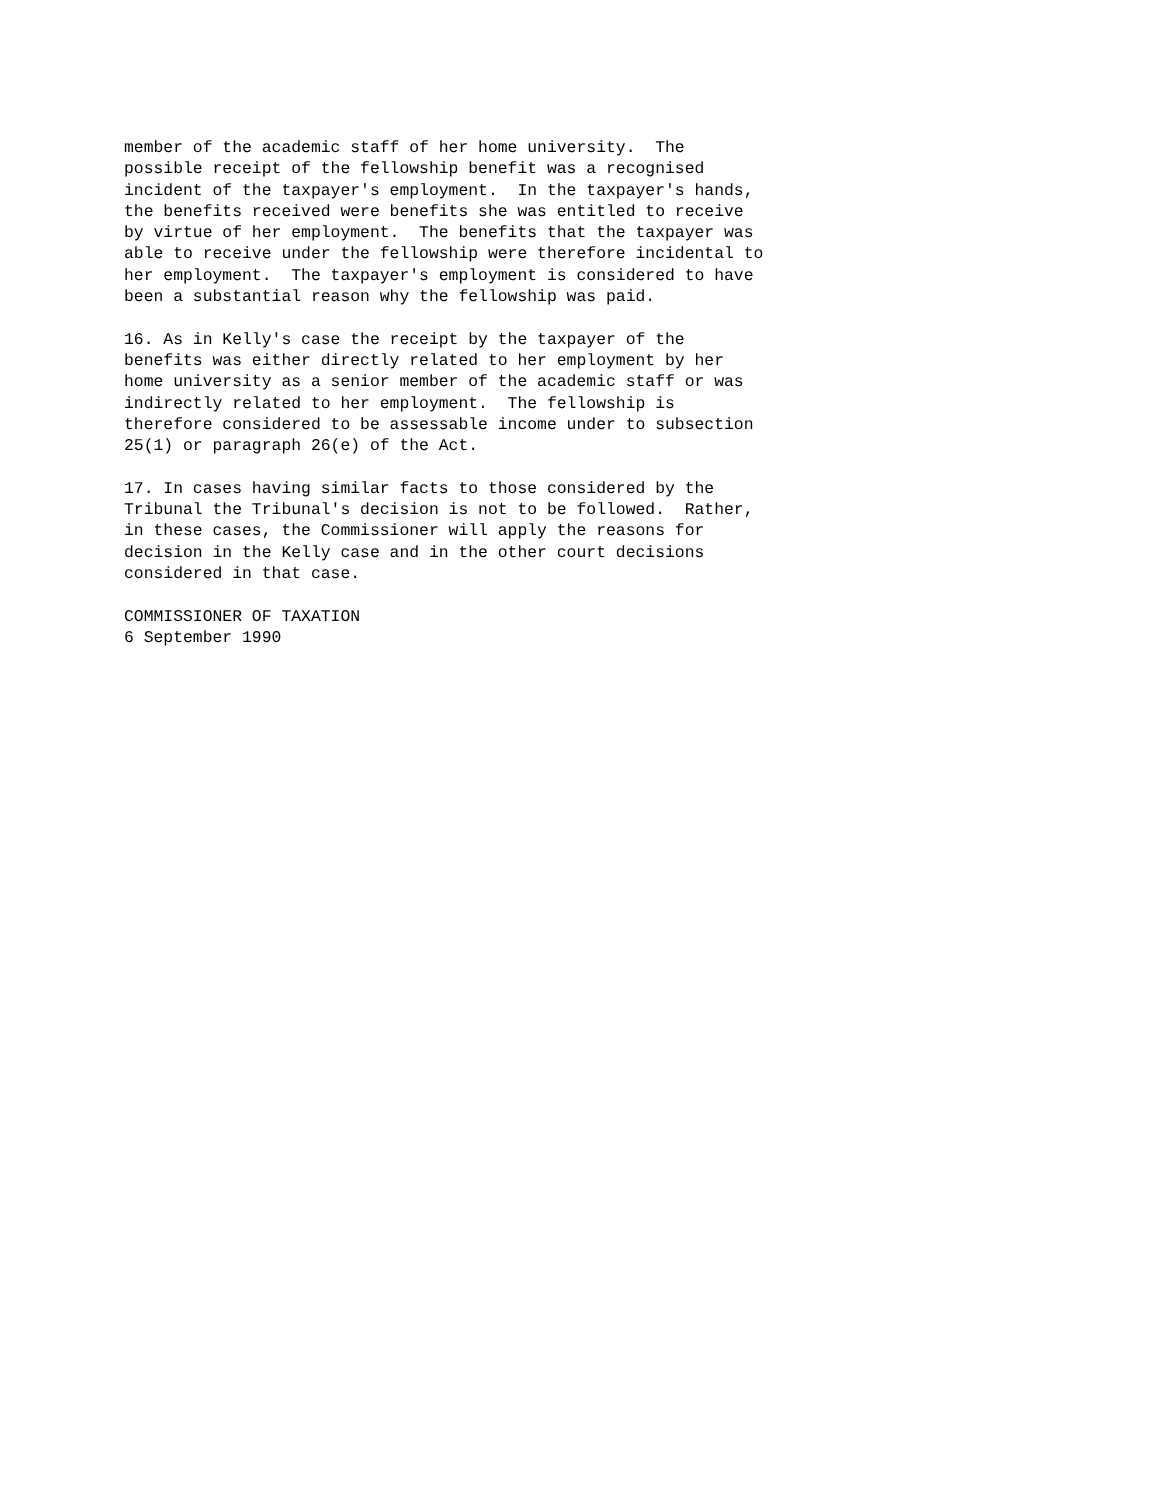member of the academic staff of her home university.  The
possible receipt of the fellowship benefit was a recognised
incident of the taxpayer's employment.  In the taxpayer's hands,
the benefits received were benefits she was entitled to receive
by virtue of her employment.  The benefits that the taxpayer was
able to receive under the fellowship were therefore incidental to
her employment.  The taxpayer's employment is considered to have
been a substantial reason why the fellowship was paid.
16. As in Kelly's case the receipt by the taxpayer of the
benefits was either directly related to her employment by her
home university as a senior member of the academic staff or was
indirectly related to her employment.  The fellowship is
therefore considered to be assessable income under to subsection
25(1) or paragraph 26(e) of the Act.
17. In cases having similar facts to those considered by the
Tribunal the Tribunal's decision is not to be followed.  Rather,
in these cases, the Commissioner will apply the reasons for
decision in the Kelly case and in the other court decisions
considered in that case.
COMMISSIONER OF TAXATION
6 September 1990